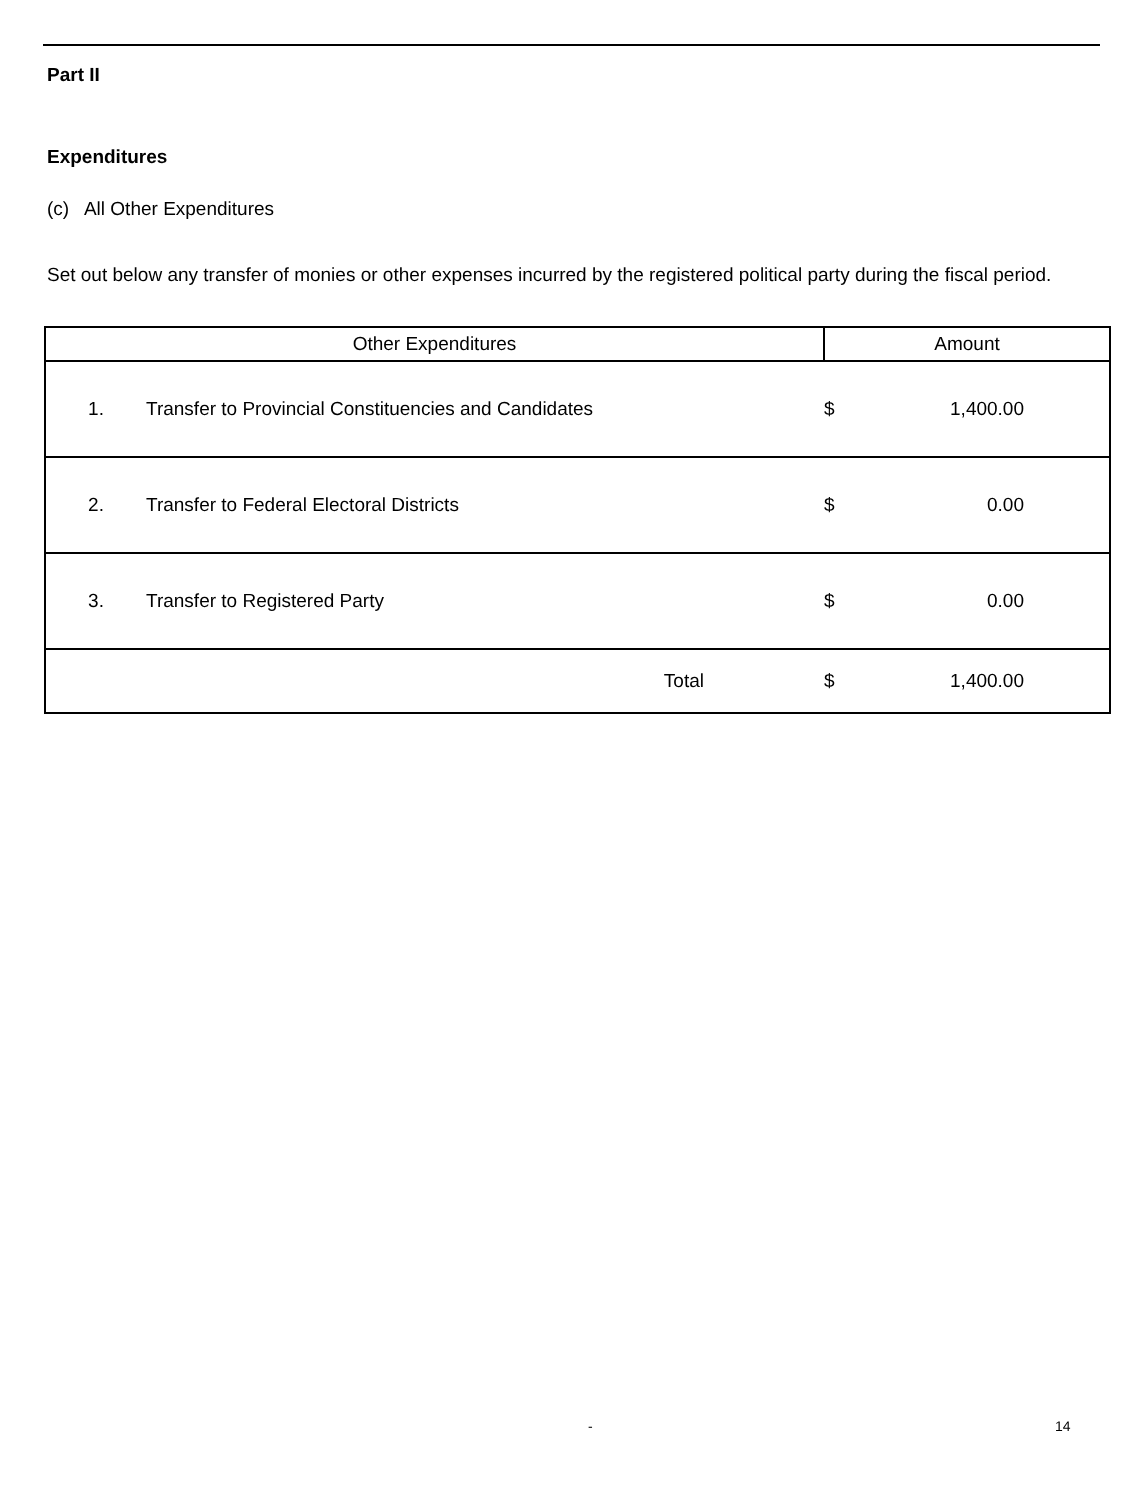Part II
Expenditures
(c) All Other Expenditures
Set out below any transfer of monies or other expenses incurred by the registered political party during the fiscal period.
| Other Expenditures | | Amount | |
| --- | --- | --- | --- |
| 1. | Transfer to Provincial Constituencies and Candidates | $ | 1,400.00 |
| 2. | Transfer to Federal Electoral Districts | $ | 0.00 |
| 3. | Transfer to Registered Party | $ | 0.00 |
| | Total | $ | 1,400.00 |
- 14